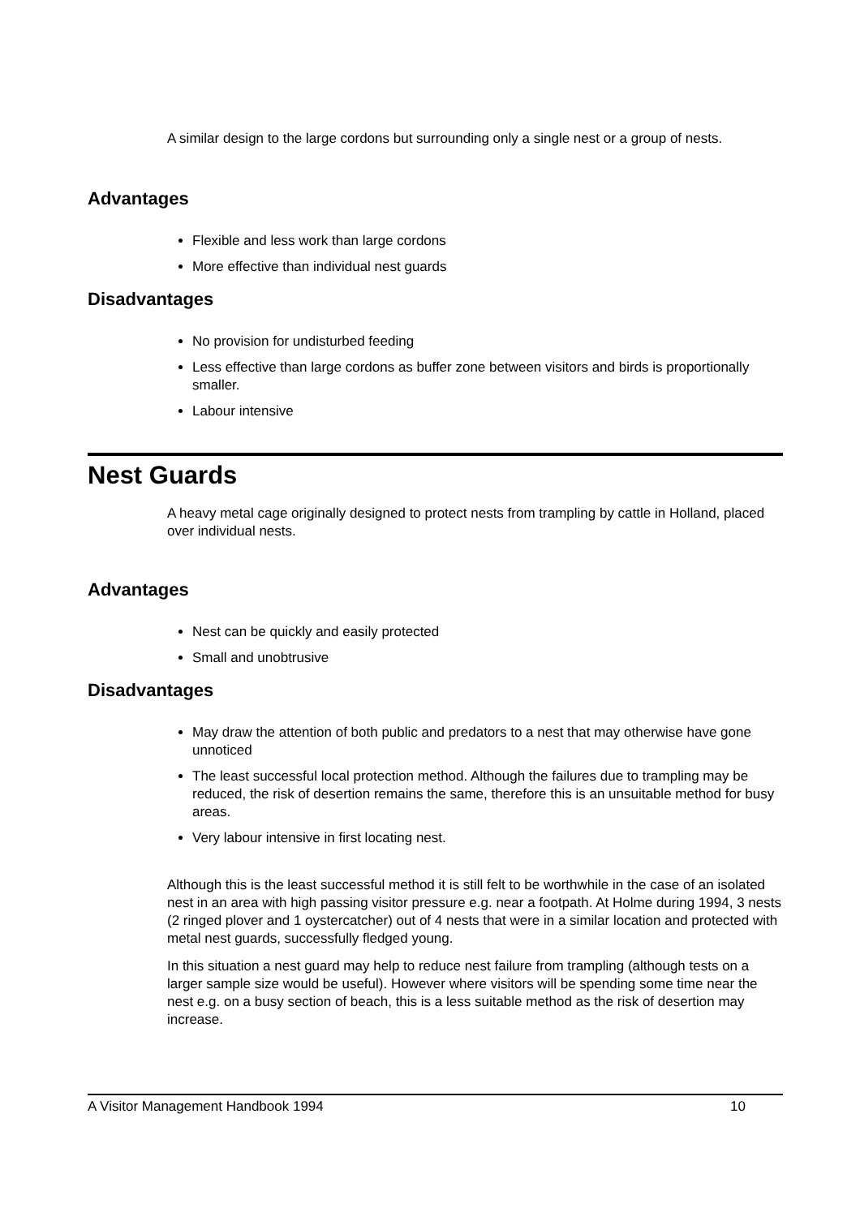A similar design to the large cordons but surrounding only a single nest or a group of nests.
Advantages
Flexible and less work than large cordons
More effective than individual nest guards
Disadvantages
No provision for undisturbed feeding
Less effective than large cordons as buffer zone between visitors and birds is proportionally smaller.
Labour intensive
Nest Guards
A heavy metal cage originally designed to protect nests from trampling by cattle in Holland, placed over individual nests.
Advantages
Nest can be quickly and easily protected
Small and unobtrusive
Disadvantages
May draw the attention of both public and predators to a nest that may otherwise have gone unnoticed
The least successful local protection method. Although the failures due to trampling may be reduced, the risk of desertion remains the same, therefore this is an unsuitable method for busy areas.
Very labour intensive in first locating nest.
Although this is the least successful method it is still felt to be worthwhile in the case of an isolated nest in an area with high passing visitor pressure e.g. near a footpath. At Holme during 1994, 3 nests (2 ringed plover and 1 oystercatcher) out of 4 nests that were in a similar location and protected with metal nest guards, successfully fledged young.
In this situation a nest guard may help to reduce nest failure from trampling (although tests on a larger sample size would be useful). However where visitors will be spending some time near the nest e.g. on a busy section of beach, this is a less suitable method as the risk of desertion may increase.
A Visitor Management Handbook 1994 10